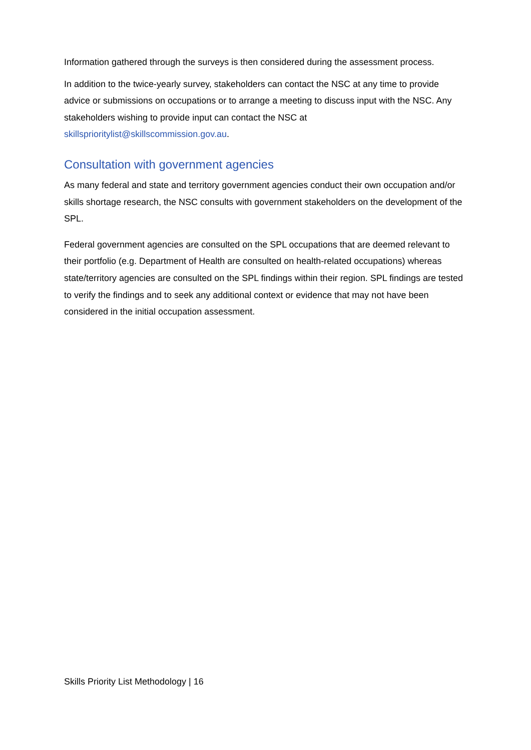Information gathered through the surveys is then considered during the assessment process.
In addition to the twice-yearly survey, stakeholders can contact the NSC at any time to provide advice or submissions on occupations or to arrange a meeting to discuss input with the NSC. Any stakeholders wishing to provide input can contact the NSC at skillsprioritylist@skillscommission.gov.au.
Consultation with government agencies
As many federal and state and territory government agencies conduct their own occupation and/or skills shortage research, the NSC consults with government stakeholders on the development of the SPL.
Federal government agencies are consulted on the SPL occupations that are deemed relevant to their portfolio (e.g. Department of Health are consulted on health-related occupations) whereas state/territory agencies are consulted on the SPL findings within their region. SPL findings are tested to verify the findings and to seek any additional context or evidence that may not have been considered in the initial occupation assessment.
Skills Priority List Methodology | 16